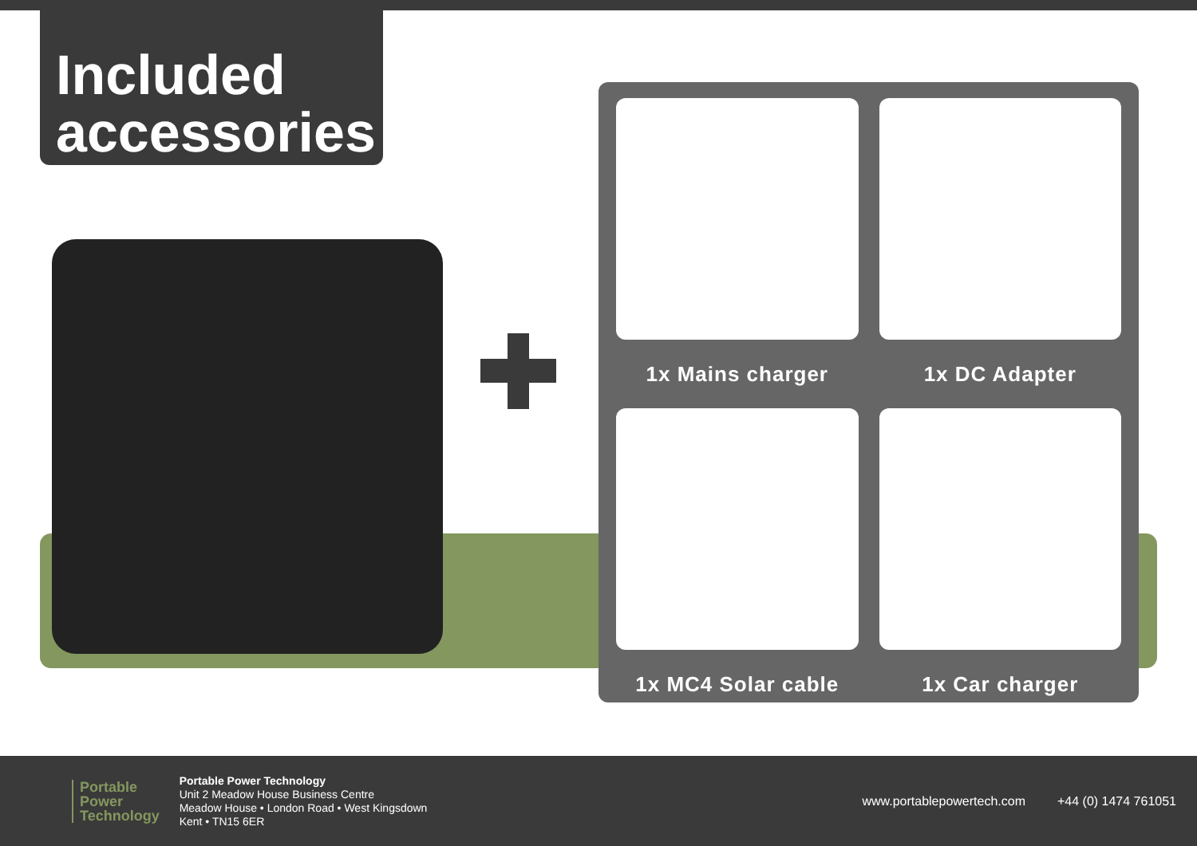Included
accessories
1x Mains charger
1x DC Adapter
1x MC4 Solar cable
1x Car charger
Portable
Power
Technology
Portable Power Technology
Unit 2 Meadow House Business Centre
Meadow House • London Road • West Kingsdown
Kent • TN15 6ER
www.portablepowertech.com +44 (0) 1474 761051